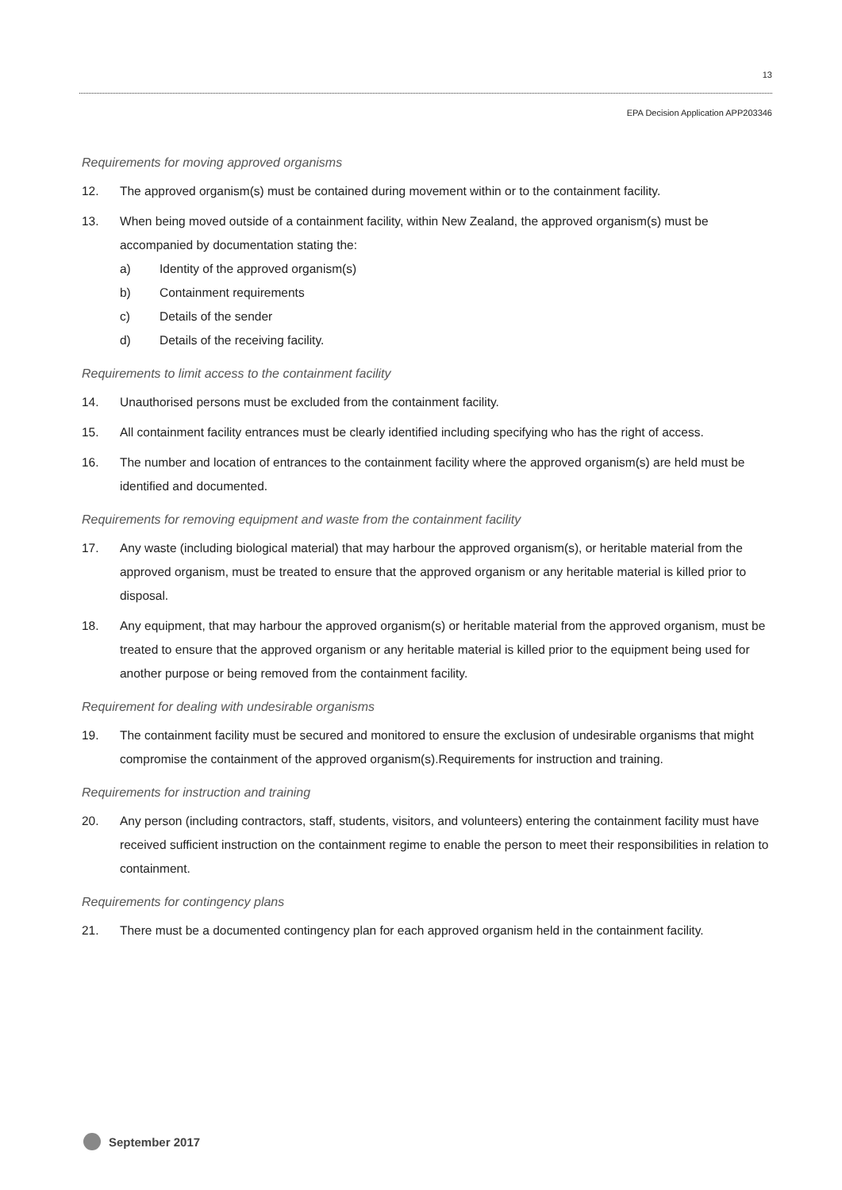13
EPA Decision Application APP203346
Requirements for moving approved organisms
12. The approved organism(s) must be contained during movement within or to the containment facility.
13. When being moved outside of a containment facility, within New Zealand, the approved organism(s) must be accompanied by documentation stating the:
a) Identity of the approved organism(s)
b) Containment requirements
c) Details of the sender
d) Details of the receiving facility.
Requirements to limit access to the containment facility
14. Unauthorised persons must be excluded from the containment facility.
15. All containment facility entrances must be clearly identified including specifying who has the right of access.
16. The number and location of entrances to the containment facility where the approved organism(s) are held must be identified and documented.
Requirements for removing equipment and waste from the containment facility
17. Any waste (including biological material) that may harbour the approved organism(s), or heritable material from the approved organism, must be treated to ensure that the approved organism or any heritable material is killed prior to disposal.
18. Any equipment, that may harbour the approved organism(s) or heritable material from the approved organism, must be treated to ensure that the approved organism or any heritable material is killed prior to the equipment being used for another purpose or being removed from the containment facility.
Requirement for dealing with undesirable organisms
19. The containment facility must be secured and monitored to ensure the exclusion of undesirable organisms that might compromise the containment of the approved organism(s).Requirements for instruction and training.
Requirements for instruction and training
20. Any person (including contractors, staff, students, visitors, and volunteers) entering the containment facility must have received sufficient instruction on the containment regime to enable the person to meet their responsibilities in relation to containment.
Requirements for contingency plans
21. There must be a documented contingency plan for each approved organism held in the containment facility.
September 2017